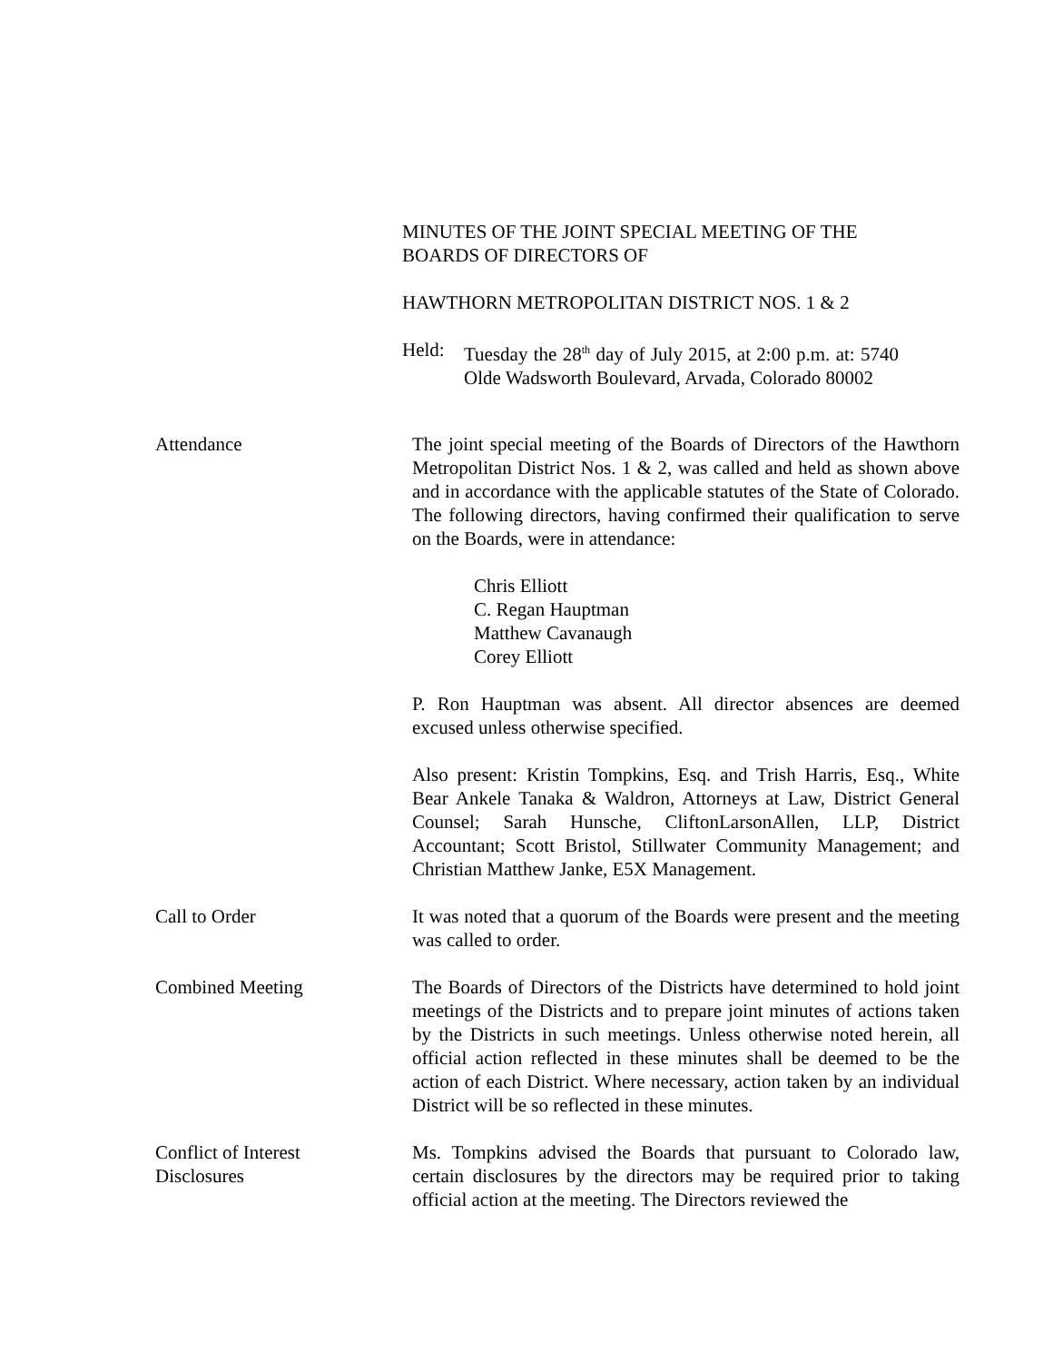MINUTES OF THE JOINT SPECIAL MEETING OF THE BOARDS OF DIRECTORS OF
HAWTHORN METROPOLITAN DISTRICT NOS. 1 & 2
Held: Tuesday the 28<sup>th</sup> day of July 2015, at 2:00 p.m. at: 5740 Olde Wadsworth Boulevard, Arvada, Colorado 80002
Attendance The joint special meeting of the Boards of Directors of the Hawthorn Metropolitan District Nos. 1 & 2, was called and held as shown above and in accordance with the applicable statutes of the State of Colorado. The following directors, having confirmed their qualification to serve on the Boards, were in attendance:
Chris Elliott
C. Regan Hauptman
Matthew Cavanaugh
Corey Elliott
P. Ron Hauptman was absent. All director absences are deemed excused unless otherwise specified.
Also present: Kristin Tompkins, Esq. and Trish Harris, Esq., White Bear Ankele Tanaka & Waldron, Attorneys at Law, District General Counsel; Sarah Hunsche, CliftonLarsonAllen, LLP, District Accountant; Scott Bristol, Stillwater Community Management; and Christian Matthew Janke, E5X Management.
Call to Order It was noted that a quorum of the Boards were present and the meeting was called to order.
Combined Meeting The Boards of Directors of the Districts have determined to hold joint meetings of the Districts and to prepare joint minutes of actions taken by the Districts in such meetings. Unless otherwise noted herein, all official action reflected in these minutes shall be deemed to be the action of each District. Where necessary, action taken by an individual District will be so reflected in these minutes.
Conflict of Interest
Disclosures
Ms. Tompkins advised the Boards that pursuant to Colorado law, certain disclosures by the directors may be required prior to taking official action at the meeting. The Directors reviewed the